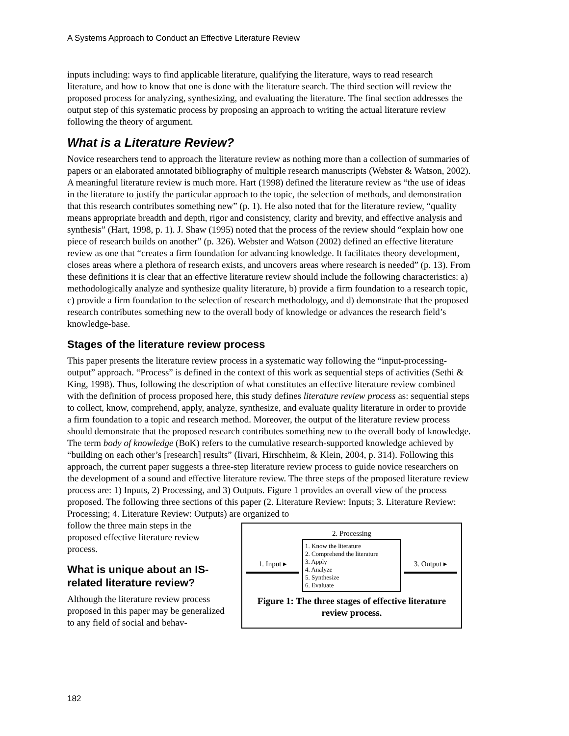A Systems Approach to Conduct an Effective Literature Review
inputs including: ways to find applicable literature, qualifying the literature, ways to read research literature, and how to know that one is done with the literature search. The third section will review the proposed process for analyzing, synthesizing, and evaluating the literature. The final section addresses the output step of this systematic process by proposing an approach to writing the actual literature review following the theory of argument.
What is a Literature Review?
Novice researchers tend to approach the literature review as nothing more than a collection of summaries of papers or an elaborated annotated bibliography of multiple research manuscripts (Webster & Watson, 2002). A meaningful literature review is much more. Hart (1998) defined the literature review as “the use of ideas in the literature to justify the particular approach to the topic, the selection of methods, and demonstration that this research contributes something new” (p. 1). He also noted that for the literature review, “quality means appropriate breadth and depth, rigor and consistency, clarity and brevity, and effective analysis and synthesis” (Hart, 1998, p. 1). J. Shaw (1995) noted that the process of the review should “explain how one piece of research builds on another” (p. 326). Webster and Watson (2002) defined an effective literature review as one that “creates a firm foundation for advancing knowledge. It facilitates theory development, closes areas where a plethora of research exists, and uncovers areas where research is needed” (p. 13). From these definitions it is clear that an effective literature review should include the following characteristics: a) methodologically analyze and synthesize quality literature, b) provide a firm foundation to a research topic, c) provide a firm foundation to the selection of research methodology, and d) demonstrate that the proposed research contributes something new to the overall body of knowledge or advances the research field’s knowledge-base.
Stages of the literature review process
This paper presents the literature review process in a systematic way following the “input-processing-output” approach. “Process” is defined in the context of this work as sequential steps of activities (Sethi & King, 1998). Thus, following the description of what constitutes an effective literature review combined with the definition of process proposed here, this study defines literature review process as: sequential steps to collect, know, comprehend, apply, analyze, synthesize, and evaluate quality literature in order to provide a firm foundation to a topic and research method. Moreover, the output of the literature review process should demonstrate that the proposed research contributes something new to the overall body of knowledge. The term body of knowledge (BoK) refers to the cumulative research-supported knowledge achieved by “building on each other’s [research] results” (Iivari, Hirschheim, & Klein, 2004, p. 314). Following this approach, the current paper suggests a three-step literature review process to guide novice researchers on the development of a sound and effective literature review. The three steps of the proposed literature review process are: 1) Inputs, 2) Processing, and 3) Outputs. Figure 1 provides an overall view of the process proposed. The following three sections of this paper (2. Literature Review: Inputs; 3. Literature Review: Processing; 4. Literature Review: Outputs) are organized to
follow the three main steps in the proposed effective literature review process.
What is unique about an IS-related literature review?
Although the literature review process proposed in this paper may be generalized to any field of social and behav-
2. Processing
1. Input ▸
1. Know the literature
2. Comprehend the literature
3. Apply
4. Analyze
5. Synthesize
6. Evaluate
3. Output ▸
Figure 1: The three stages of effective literature review process.
182